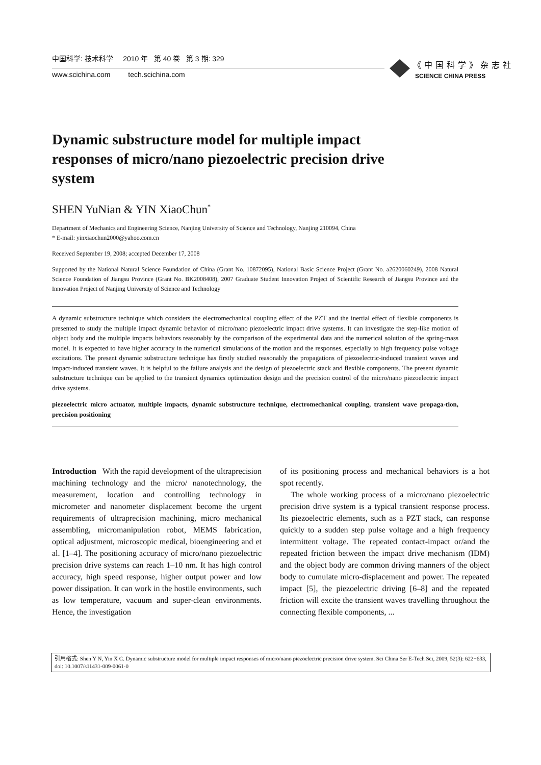中国科学: 技术科学 2010 年 第 40 卷 第 3 期: 329
www.scichina.com tech.scichina.com
《中国科学》杂志社
SCIENCE CHINA PRESS
Dynamic substructure model for multiple impact responses of micro/nano piezoelectric precision drive system
SHEN YuNian & YIN XiaoChun<sup>*</sup>
Department of Mechanics and Engineering Science, Nanjing University of Science and Technology, Nanjing 210094, China
* E-mail: yinxiaochun2000@yahoo.com.cn
Received September 19, 2008; accepted December 17, 2008
Supported by the National Natural Science Foundation of China (Grant No. 10872095), National Basic Science Project (Grant No. a2620060249), 2008 Natural Science Foundation of Jiangsu Province (Grant No. BK2008408), 2007 Graduate Student Innovation Project of Scientific Research of Jiangsu Province and the Innovation Project of Nanjing University of Science and Technology
A dynamic substructure technique which considers the electromechanical coupling effect of the PZT and the inertial effect of flexible components is presented to study the multiple impact dynamic behavior of micro/nano piezoelectric impact drive systems. It can investigate the step-like motion of object body and the multiple impacts behaviors reasonably by the comparison of the experimental data and the numerical solution of the spring-mass model. It is expected to have higher accuracy in the numerical simulations of the motion and the responses, especially to high frequency pulse voltage excitations. The present dynamic substructure technique has firstly studied reasonably the propagations of piezoelectric-induced transient waves and impact-induced transient waves. It is helpful to the failure analysis and the design of piezoelectric stack and flexible components. The present dynamic substructure technique can be applied to the transient dynamics optimization design and the precision control of the micro/nano piezoelectric impact drive systems.
piezoelectric micro actuator, multiple impacts, dynamic substructure technique, electromechanical coupling, transient wave propaga-tion, precision positioning
Introduction With the rapid development of the ultraprecision machining technology and the micro/ nanotechnology, the measurement, location and controlling technology in micrometer and nanometer displacement become the urgent requirements of ultraprecision machining, micro mechanical assembling, micromanipulation robot, MEMS fabrication, optical adjustment, microscopic medical, bioengineering and et al. [1–4]. The positioning accuracy of micro/nano piezoelectric precision drive systems can reach 1–10 nm. It has high control accuracy, high speed response, higher output power and low power dissipation. It can work in the hostile environments, such as low temperature, vacuum and super-clean environments. Hence, the investigation
of its positioning process and mechanical behaviors is a hot spot recently.
The whole working process of a micro/nano piezoelectric precision drive system is a typical transient response process. Its piezoelectric elements, such as a PZT stack, can response quickly to a sudden step pulse voltage and a high frequency intermittent voltage. The repeated contact-impact or/and the repeated friction between the impact drive mechanism (IDM) and the object body are common driving manners of the object body to cumulate micro-displacement and power. The repeated impact [5], the piezoelectric driving [6–8] and the repeated friction will excite the transient waves travelling throughout the connecting flexible components, ...
引用格式: Shen Y N, Yin X C. Dynamic substructure model for multiple impact responses of micro/nano piezoelectric precision drive system. Sci China Ser E-Tech Sci, 2009, 52(3): 622−633, doi: 10.1007/s11431-009-0061-0